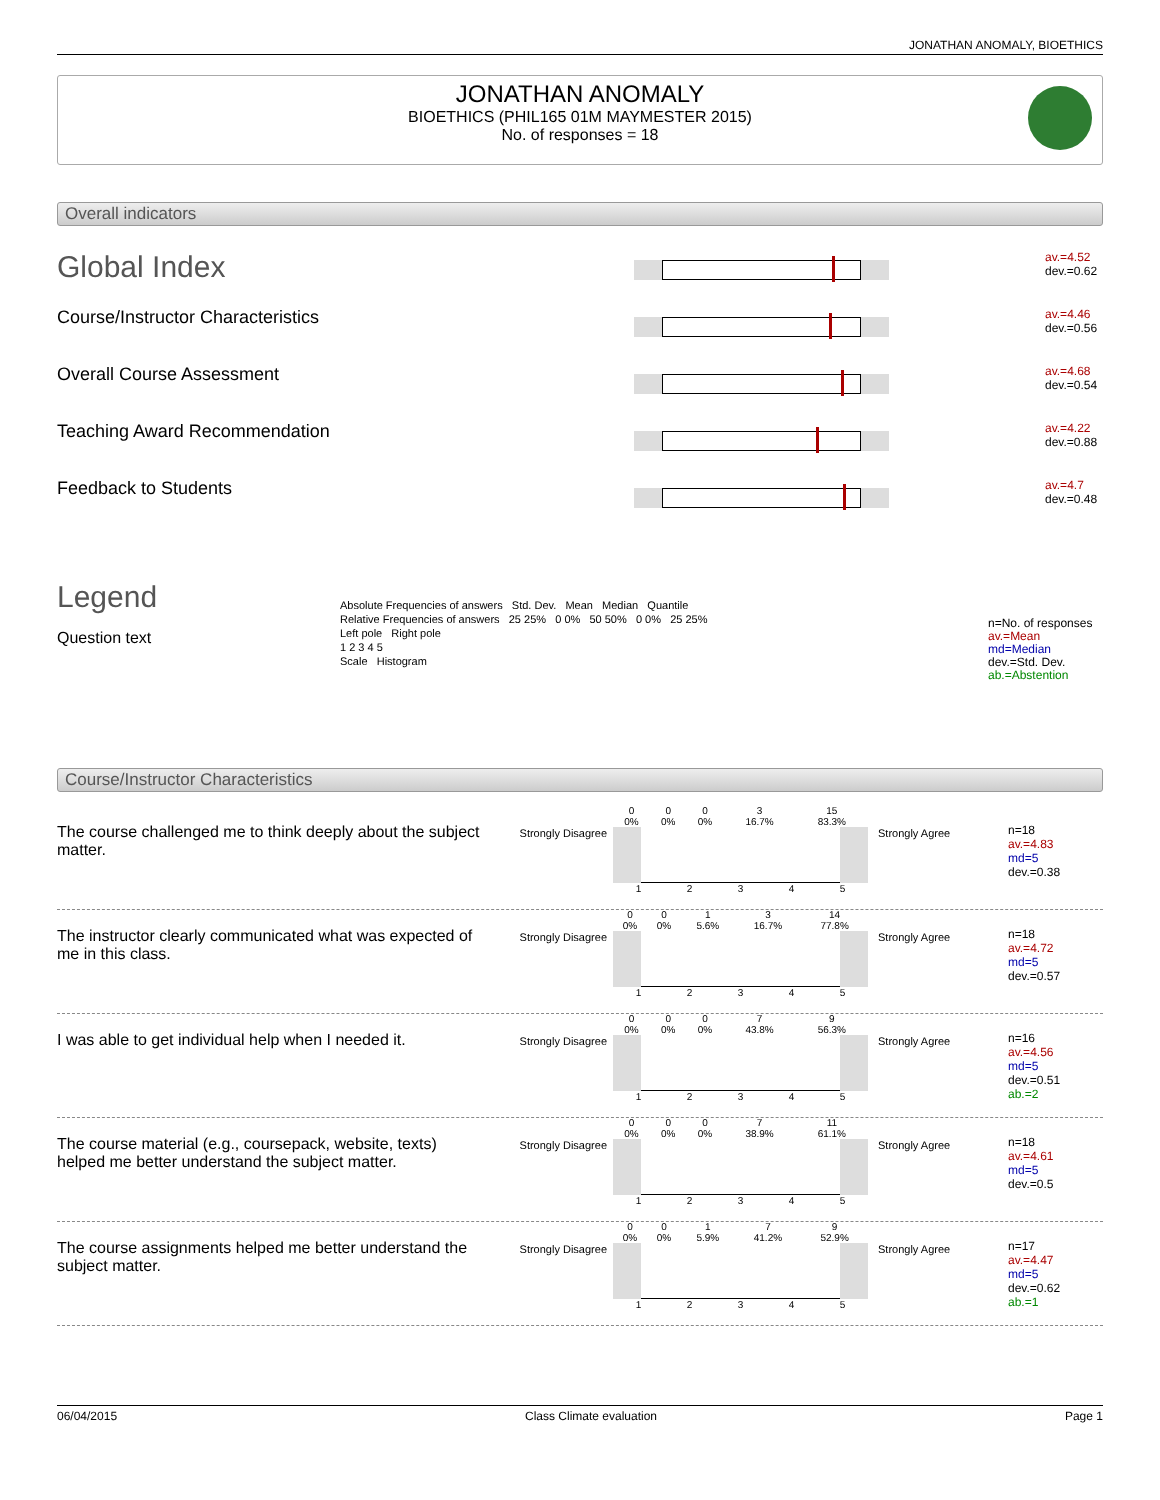JONATHAN ANOMALY, BIOETHICS
JONATHAN ANOMALY
BIOETHICS (PHIL165 01M MAYMESTER 2015)
No. of responses = 18
Overall indicators
Global Index
av.=4.52
dev.=0.62
Course/Instructor Characteristics
av.=4.46
dev.=0.56
Overall Course Assessment
av.=4.68
dev.=0.54
Teaching Award Recommendation
av.=4.22
dev.=0.88
Feedback to Students
av.=4.7
dev.=0.48
Legend
Question text
Absolute Frequencies of answers Std. Dev. Mean Median Quantile
Relative Frequencies of answers 25 25% 0 0% 50 50% 0 0% 25 25%
Left pole Right pole
1 2 3 4 5
Scale Histogram
n=No. of responses
av.=Mean
md=Median
dev.=Std. Dev.
ab.=Abstention
Course/Instructor Characteristics
The course challenged me to think deeply about the subject matter.
Strongly Disagree
| 0 0% | 0 0% | 0 0% | 3 16.7% | 15 83.3% |
| 1 | 2 | 3 | 4 | 5 |
Strongly Agree
n=18
av.=4.83
md=5
dev.=0.38
The instructor clearly communicated what was expected of me in this class.
Strongly Disagree
| 0 0% | 0 0% | 1 5.6% | 3 16.7% | 14 77.8% |
| 1 | 2 | 3 | 4 | 5 |
Strongly Agree
n=18
av.=4.72
md=5
dev.=0.57
I was able to get individual help when I needed it.
Strongly Disagree
| 0 0% | 0 0% | 0 0% | 7 43.8% | 9 56.3% |
| 1 | 2 | 3 | 4 | 5 |
Strongly Agree
n=16
av.=4.56
md=5
dev.=0.51
ab.=2
The course material (e.g., coursepack, website, texts) helped me better understand the subject matter.
Strongly Disagree
| 0 0% | 0 0% | 0 0% | 7 38.9% | 11 61.1% |
| 1 | 2 | 3 | 4 | 5 |
Strongly Agree
n=18
av.=4.61
md=5
dev.=0.5
The course assignments helped me better understand the subject matter.
Strongly Disagree
| 0 0% | 0 0% | 1 5.9% | 7 41.2% | 9 52.9% |
| 1 | 2 | 3 | 4 | 5 |
Strongly Agree
n=17
av.=4.47
md=5
dev.=0.62
ab.=1
06/04/2015 Class Climate evaluation Page 1